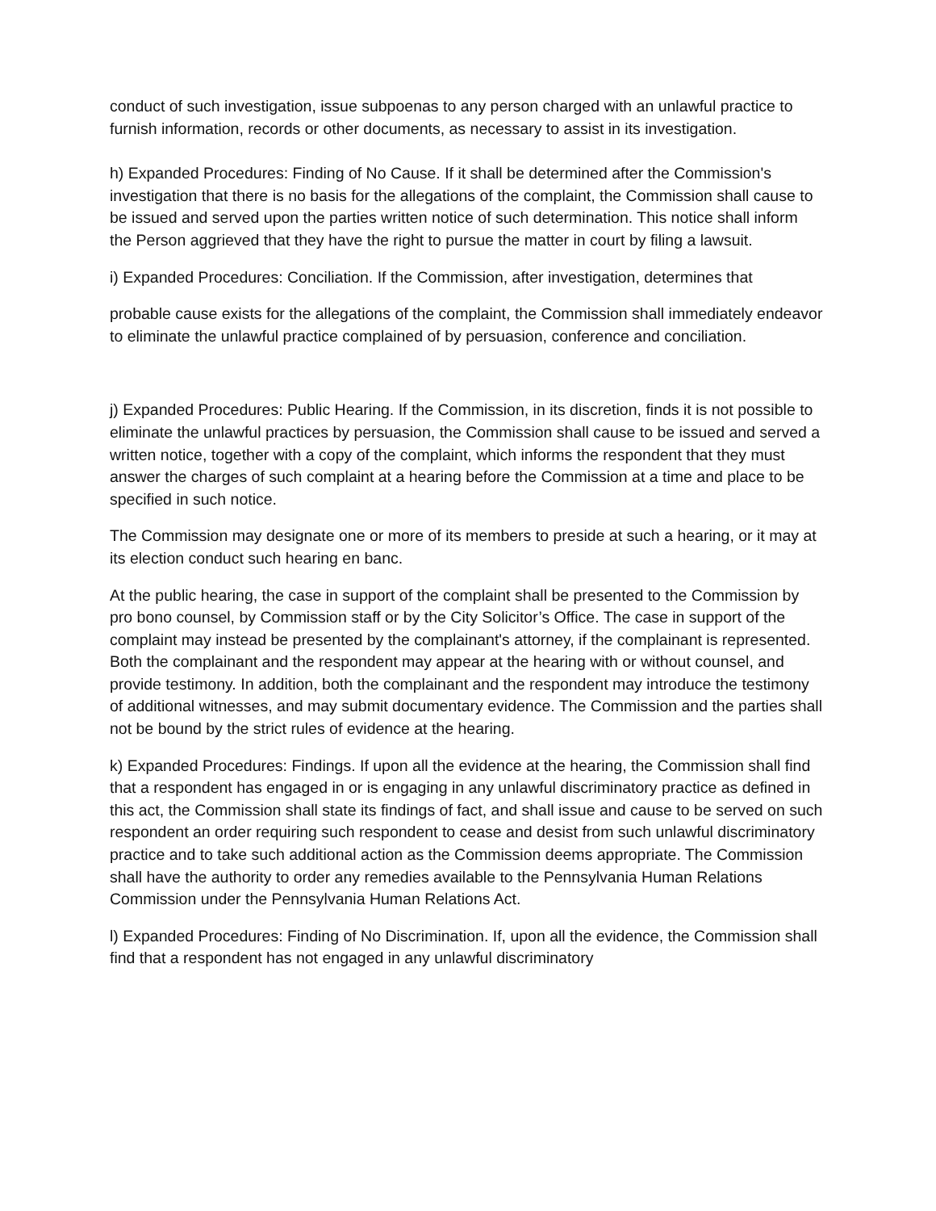conduct of such investigation, issue subpoenas to any person charged with an unlawful practice to furnish information, records or other documents, as necessary to assist in its investigation.
h) Expanded Procedures: Finding of No Cause. If it shall be determined after the Commission's investigation that there is no basis for the allegations of the complaint, the Commission shall cause to be issued and served upon the parties written notice of such determination. This notice shall inform the Person aggrieved that they have the right to pursue the matter in court by filing a lawsuit.
i) Expanded Procedures: Conciliation. If the Commission, after investigation, determines that
probable cause exists for the allegations of the complaint, the Commission shall immediately endeavor to eliminate the unlawful practice complained of by persuasion, conference and conciliation.
j) Expanded Procedures: Public Hearing. If the Commission, in its discretion, finds it is not possible to eliminate the unlawful practices by persuasion, the Commission shall cause to be issued and served a written notice, together with a copy of the complaint, which informs the respondent that they must answer the charges of such complaint at a hearing before the Commission at a time and place to be specified in such notice.
The Commission may designate one or more of its members to preside at such a hearing, or it may at its election conduct such hearing en banc.
At the public hearing, the case in support of the complaint shall be presented to the Commission by pro bono counsel, by Commission staff or by the City Solicitor’s Office. The case in support of the complaint may instead be presented by the complainant's attorney, if the complainant is represented. Both the complainant and the respondent may appear at the hearing with or without counsel, and provide testimony. In addition, both the complainant and the respondent may introduce the testimony of additional witnesses, and may submit documentary evidence. The Commission and the parties shall not be bound by the strict rules of evidence at the hearing.
k) Expanded Procedures: Findings. If upon all the evidence at the hearing, the Commission shall find that a respondent has engaged in or is engaging in any unlawful discriminatory practice as defined in this act, the Commission shall state its findings of fact, and shall issue and cause to be served on such respondent an order requiring such respondent to cease and desist from such unlawful discriminatory practice and to take such additional action as the Commission deems appropriate. The Commission shall have the authority to order any remedies available to the Pennsylvania Human Relations Commission under the Pennsylvania Human Relations Act.
l) Expanded Procedures: Finding of No Discrimination. If, upon all the evidence, the Commission shall find that a respondent has not engaged in any unlawful discriminatory